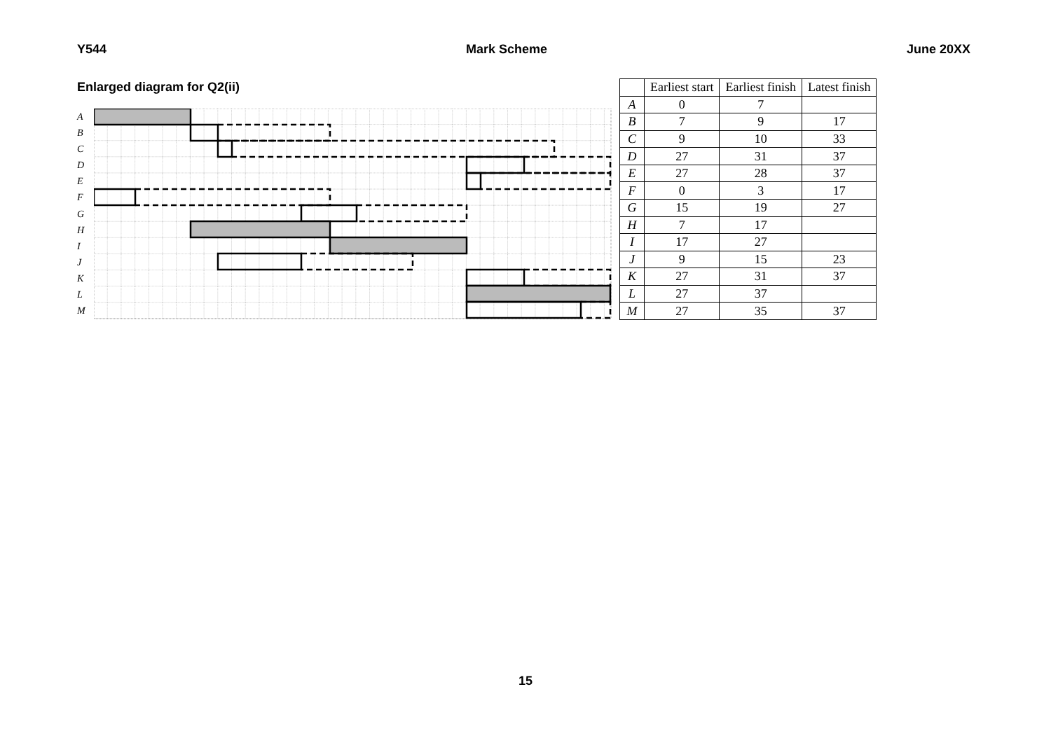Y544 Mark Scheme June 20XX
Enlarged diagram for Q2(ii)
A
B
C
D
E
F
G
H
I
J
K
L
M
| | Earliest start | Earliest finish | Latest finish |
| --- | --- | --- | --- |
| A | 0 | 7 | |
| B | 7 | 9 | 17 |
| C | 9 | 10 | 33 |
| D | 27 | 31 | 37 |
| E | 27 | 28 | 37 |
| F | 0 | 3 | 17 |
| G | 15 | 19 | 27 |
| H | 7 | 17 | |
| I | 17 | 27 | |
| J | 9 | 15 | 23 |
| K | 27 | 31 | 37 |
| L | 27 | 37 | |
| M | 27 | 35 | 37 |
15